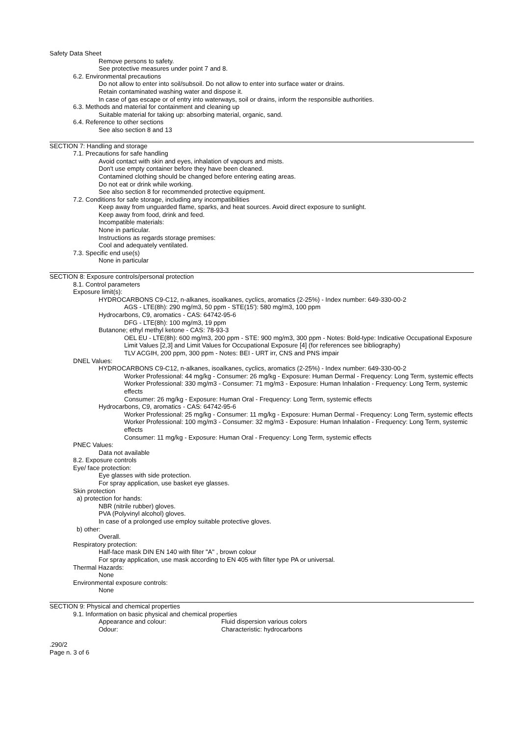Safety Data Sheet
Remove persons to safety.
See protective measures under point 7 and 8.
6.2. Environmental precautions
Do not allow to enter into soil/subsoil. Do not allow to enter into surface water or drains.
Retain contaminated washing water and dispose it.
In case of gas escape or of entry into waterways, soil or drains, inform the responsible authorities.
6.3. Methods and material for containment and cleaning up
Suitable material for taking up: absorbing material, organic, sand.
6.4. Reference to other sections
See also section 8 and 13
SECTION 7: Handling and storage
7.1. Precautions for safe handling
Avoid contact with skin and eyes, inhalation of vapours and mists.
Don't use empty container before they have been cleaned.
Contamined clothing should be changed before entering eating areas.
Do not eat or drink while working.
See also section 8 for recommended protective equipment.
7.2. Conditions for safe storage, including any incompatibilities
Keep away from unguarded flame, sparks, and heat sources. Avoid direct exposure to sunlight.
Keep away from food, drink and feed.
Incompatible materials:
None in particular.
Instructions as regards storage premises:
Cool and adequately ventilated.
7.3. Specific end use(s)
None in particular
SECTION 8: Exposure controls/personal protection
8.1. Control parameters
Exposure limit(s):
HYDROCARBONS C9-C12, n-alkanes, isoalkanes, cyclics, aromatics (2-25%) - Index number: 649-330-00-2
AGS - LTE(8h): 290 mg/m3, 50 ppm - STE(15'): 580 mg/m3, 100 ppm
Hydrocarbons, C9, aromatics - CAS: 64742-95-6
DFG - LTE(8h): 100 mg/m3, 19 ppm
Butanone; ethyl methyl ketone - CAS: 78-93-3
OEL EU - LTE(8h): 600 mg/m3, 200 ppm - STE: 900 mg/m3, 300 ppm - Notes: Bold-type: Indicative Occupational Exposure Limit Values [2,3] and Limit Values for Occupational Exposure [4] (for references see bibliography)
TLV ACGIH, 200 ppm, 300 ppm - Notes: BEI - URT irr, CNS and PNS impair
DNEL Values:
HYDROCARBONS C9-C12, n-alkanes, isoalkanes, cyclics, aromatics (2-25%) - Index number: 649-330-00-2
Worker Professional: 44 mg/kg - Consumer: 26 mg/kg - Exposure: Human Dermal - Frequency: Long Term, systemic effects
Worker Professional: 330 mg/m3 - Consumer: 71 mg/m3 - Exposure: Human Inhalation - Frequency: Long Term, systemic effects
Consumer: 26 mg/kg - Exposure: Human Oral - Frequency: Long Term, systemic effects
Hydrocarbons, C9, aromatics - CAS: 64742-95-6
Worker Professional: 25 mg/kg - Consumer: 11 mg/kg - Exposure: Human Dermal - Frequency: Long Term, systemic effects
Worker Professional: 100 mg/m3 - Consumer: 32 mg/m3 - Exposure: Human Inhalation - Frequency: Long Term, systemic effects
Consumer: 11 mg/kg - Exposure: Human Oral - Frequency: Long Term, systemic effects
PNEC Values:
Data not available
8.2. Exposure controls
Eye/ face protection:
Eye glasses with side protection.
For spray application, use basket eye glasses.
Skin protection
a) protection for hands:
NBR (nitrile rubber) gloves.
PVA (Polyvinyl alcohol) gloves.
In case of a prolonged use employ suitable protective gloves.
b) other:
Overall.
Respiratory protection:
Half-face mask DIN EN 140 with filter "A" , brown colour
For spray application, use mask according to EN 405 with filter type PA or universal.
Thermal Hazards:
None
Environmental exposure controls:
None
SECTION 9: Physical and chemical properties
9.1. Information on basic physical and chemical properties
Appearance and colour: Fluid dispersion various colors
Odour: Characteristic: hydrocarbons
.290/2
Page n. 3 of 6